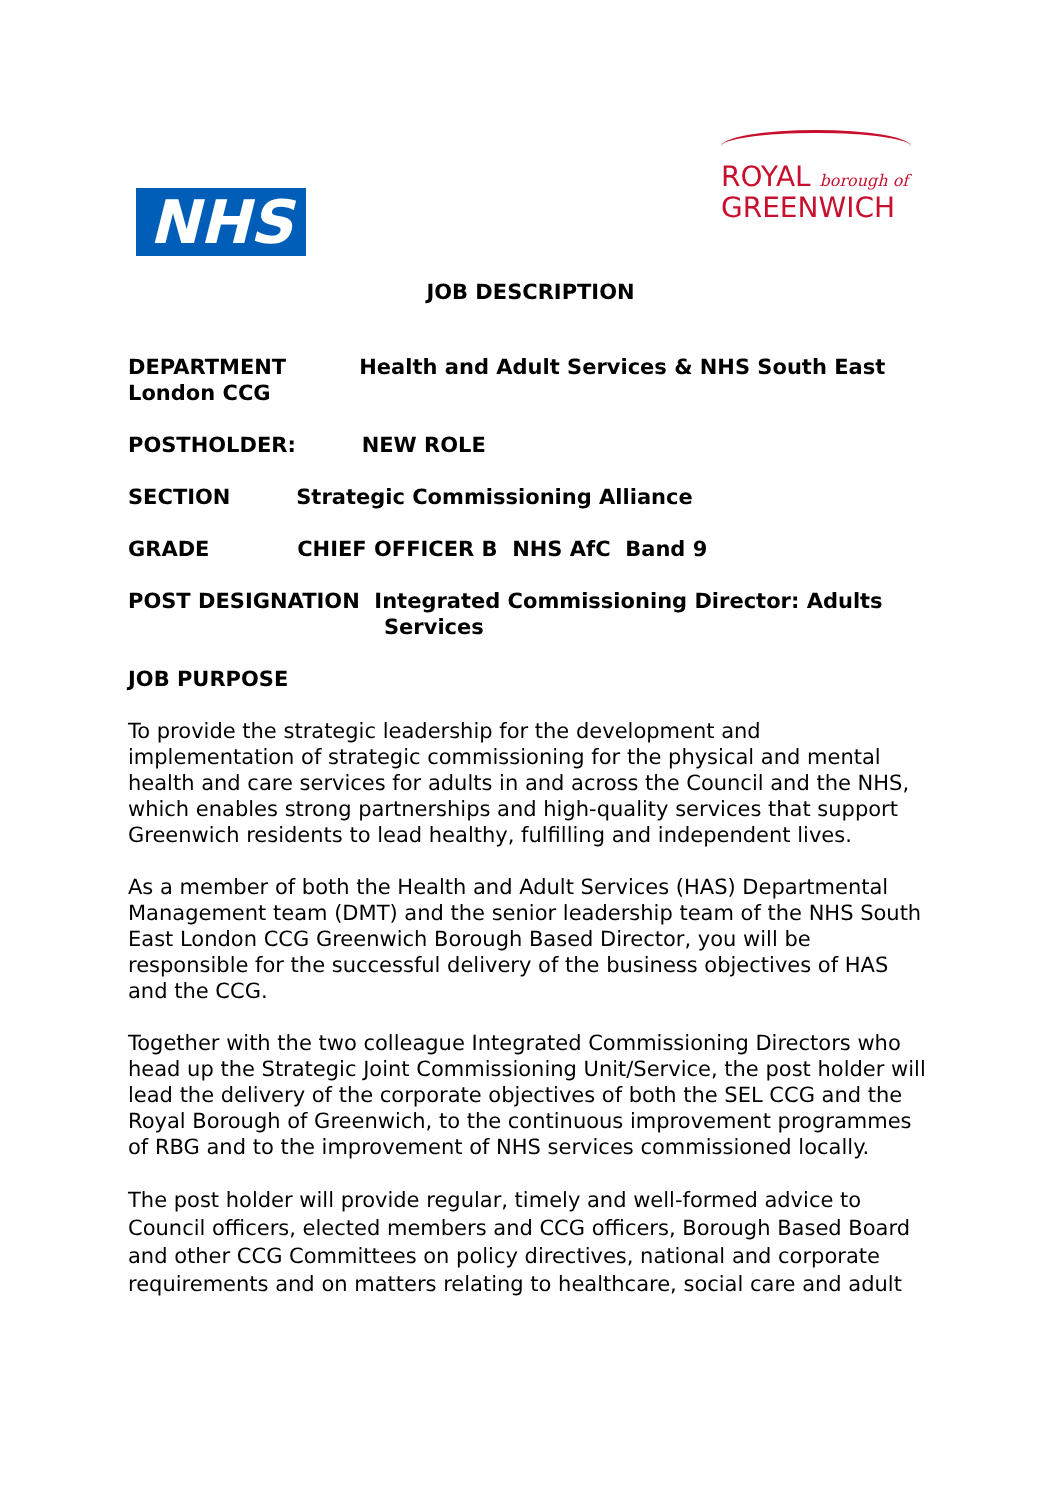NHS
ROYAL borough of
GREENWICH
JOB DESCRIPTION
DEPARTMENT Health and Adult Services & NHS South East London CCG
POSTHOLDER: NEW ROLE
SECTION Strategic Commissioning Alliance
GRADE CHIEF OFFICER B NHS AfC Band 9
POST DESIGNATION Integrated Commissioning Director: Adults
Services
JOB PURPOSE
To provide the strategic leadership for the development and implementation of strategic commissioning for the physical and mental health and care services for adults in and across the Council and the NHS, which enables strong partnerships and high-quality services that support Greenwich residents to lead healthy, fulfilling and independent lives.
As a member of both the Health and Adult Services (HAS) Departmental Management team (DMT) and the senior leadership team of the NHS South East London CCG Greenwich Borough Based Director, you will be responsible for the successful delivery of the business objectives of HAS and the CCG.
Together with the two colleague Integrated Commissioning Directors who head up the Strategic Joint Commissioning Unit/Service, the post holder will lead the delivery of the corporate objectives of both the SEL CCG and the Royal Borough of Greenwich, to the continuous improvement programmes of RBG and to the improvement of NHS services commissioned locally.
The post holder will provide regular, timely and well-formed advice to Council officers, elected members and CCG officers, Borough Based Board and other CCG Committees on policy directives, national and corporate requirements and on matters relating to healthcare, social care and adult